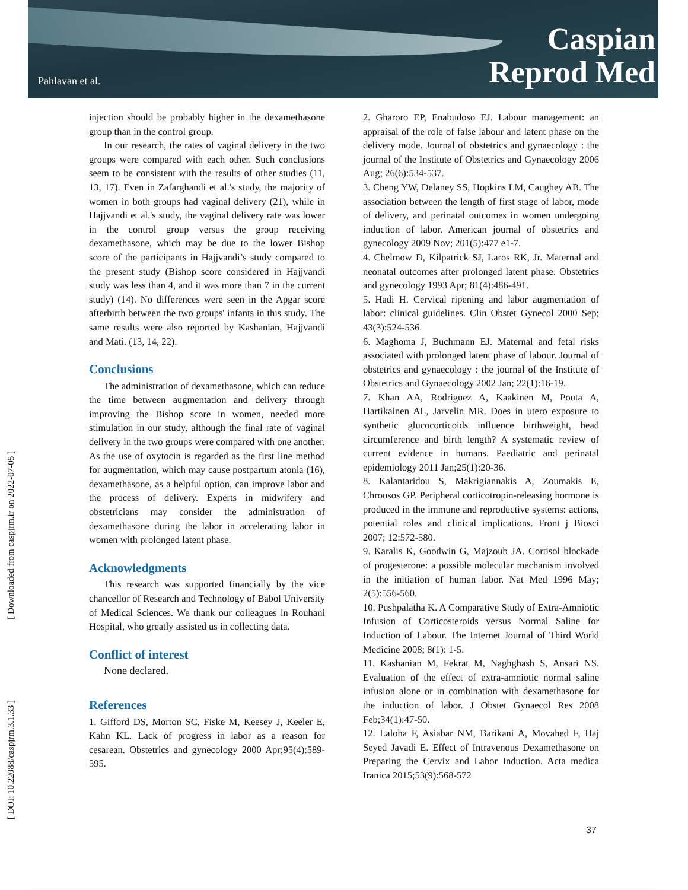Pahlavan et al.
Caspian
Reprod Med
[ Downloaded from caspjrm.ir on 2022-07-05 ]
[ DOI: 10.22088/caspjrm.3.1.33 ]
injection should be probably higher in the dexamethasone group than in the control group.
In our research, the rates of vaginal delivery in the two groups were compared with each other. Such conclusions seem to be consistent with the results of other studies (11, 13, 17). Even in Zafarghandi et al.'s study, the majority of women in both groups had vaginal delivery (21), while in Hajjvandi et al.'s study, the vaginal delivery rate was lower in the control group versus the group receiving dexamethasone, which may be due to the lower Bishop score of the participants in Hajjvandi’s study compared to the present study (Bishop score considered in Hajjvandi study was less than 4, and it was more than 7 in the current study) (14). No differences were seen in the Apgar score afterbirth between the two groups' infants in this study. The same results were also reported by Kashanian, Hajjvandi and Mati. (13, 14, 22).
Conclusions
The administration of dexamethasone, which can reduce the time between augmentation and delivery through improving the Bishop score in women, needed more stimulation in our study, although the final rate of vaginal delivery in the two groups were compared with one another. As the use of oxytocin is regarded as the first line method for augmentation, which may cause postpartum atonia (16), dexamethasone, as a helpful option, can improve labor and the process of delivery. Experts in midwifery and obstetricians may consider the administration of dexamethasone during the labor in accelerating labor in women with prolonged latent phase.
Acknowledgments
This research was supported financially by the vice chancellor of Research and Technology of Babol University of Medical Sciences. We thank our colleagues in Rouhani Hospital, who greatly assisted us in collecting data.
Conflict of interest
None declared.
References
1. Gifford DS, Morton SC, Fiske M, Keesey J, Keeler E, Kahn KL. Lack of progress in labor as a reason for cesarean. Obstetrics and gynecology 2000 Apr;95(4):589-595.
2. Gharoro EP, Enabudoso EJ. Labour management: an appraisal of the role of false labour and latent phase on the delivery mode. Journal of obstetrics and gynaecology : the journal of the Institute of Obstetrics and Gynaecology 2006 Aug; 26(6):534-537.
3. Cheng YW, Delaney SS, Hopkins LM, Caughey AB. The association between the length of first stage of labor, mode of delivery, and perinatal outcomes in women undergoing induction of labor. American journal of obstetrics and gynecology 2009 Nov; 201(5):477 e1-7.
4. Chelmow D, Kilpatrick SJ, Laros RK, Jr. Maternal and neonatal outcomes after prolonged latent phase. Obstetrics and gynecology 1993 Apr; 81(4):486-491.
5. Hadi H. Cervical ripening and labor augmentation of labor: clinical guidelines. Clin Obstet Gynecol 2000 Sep; 43(3):524-536.
6. Maghoma J, Buchmann EJ. Maternal and fetal risks associated with prolonged latent phase of labour. Journal of obstetrics and gynaecology : the journal of the Institute of Obstetrics and Gynaecology 2002 Jan; 22(1):16-19.
7. Khan AA, Rodriguez A, Kaakinen M, Pouta A, Hartikainen AL, Jarvelin MR. Does in utero exposure to synthetic glucocorticoids influence birthweight, head circumference and birth length? A systematic review of current evidence in humans. Paediatric and perinatal epidemiology 2011 Jan;25(1):20-36.
8. Kalantaridou S, Makrigiannakis A, Zoumakis E, Chrousos GP. Peripheral corticotropin-releasing hormone is produced in the immune and reproductive systems: actions, potential roles and clinical implications. Front j Biosci 2007; 12:572-580.
9. Karalis K, Goodwin G, Majzoub JA. Cortisol blockade of progesterone: a possible molecular mechanism involved in the initiation of human labor. Nat Med 1996 May; 2(5):556-560.
10. Pushpalatha K. A Comparative Study of Extra-Amniotic Infusion of Corticosteroids versus Normal Saline for Induction of Labour. The Internet Journal of Third World Medicine 2008; 8(1): 1-5.
11. Kashanian M, Fekrat M, Naghghash S, Ansari NS. Evaluation of the effect of extra-amniotic normal saline infusion alone or in combination with dexamethasone for the induction of labor. J Obstet Gynaecol Res 2008 Feb;34(1):47-50.
12. Laloha F, Asiabar NM, Barikani A, Movahed F, Haj Seyed Javadi E. Effect of Intravenous Dexamethasone on Preparing the Cervix and Labor Induction. Acta medica Iranica 2015;53(9):568-572
37